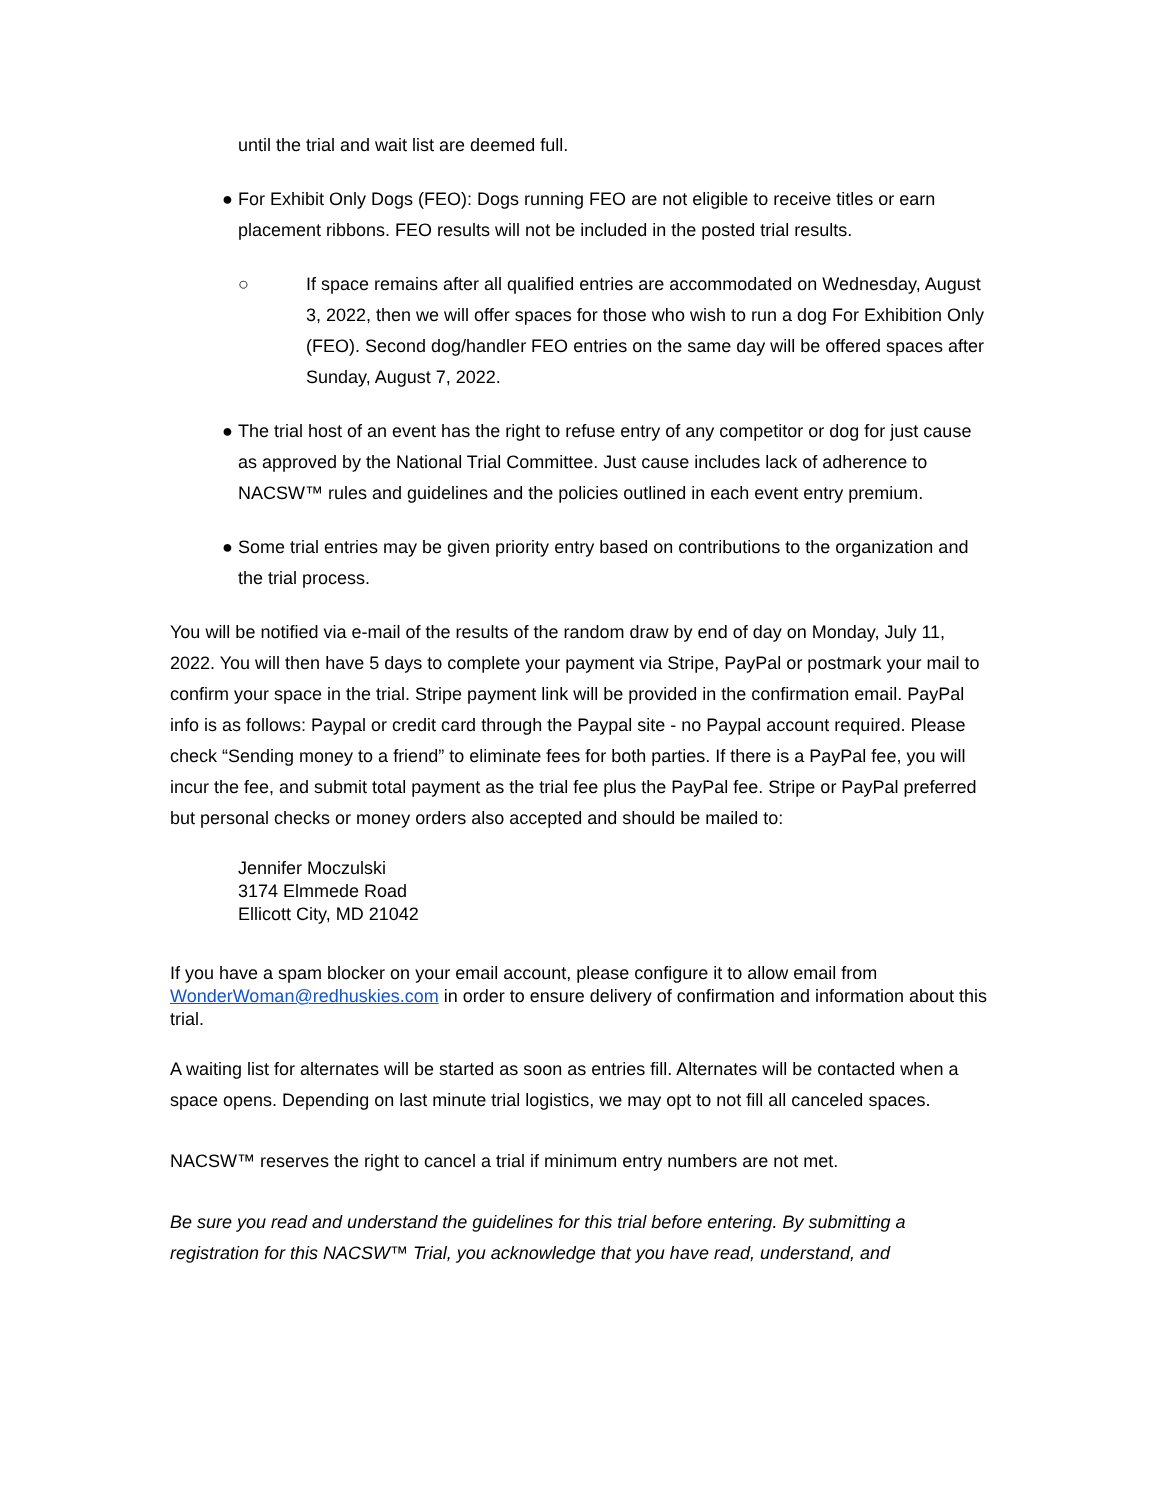until the trial and wait list are deemed full.
● For Exhibit Only Dogs (FEO): Dogs running FEO are not eligible to receive titles or earn placement ribbons. FEO results will not be included in the posted trial results.
○ If space remains after all qualified entries are accommodated on Wednesday, August 3, 2022, then we will offer spaces for those who wish to run a dog For Exhibition Only (FEO). Second dog/handler FEO entries on the same day will be offered spaces after Sunday, August 7, 2022.
● The trial host of an event has the right to refuse entry of any competitor or dog for just cause as approved by the National Trial Committee. Just cause includes lack of adherence to NACSW™ rules and guidelines and the policies outlined in each event entry premium.
● Some trial entries may be given priority entry based on contributions to the organization and the trial process.
You will be notified via e-mail of the results of the random draw by end of day on Monday, July 11, 2022. You will then have 5 days to complete your payment via Stripe, PayPal or postmark your mail to confirm your space in the trial. Stripe payment link will be provided in the confirmation email. PayPal info is as follows: Paypal or credit card through the Paypal site - no Paypal account required. Please check “Sending money to a friend” to eliminate fees for both parties. If there is a PayPal fee, you will incur the fee, and submit total payment as the trial fee plus the PayPal fee. Stripe or PayPal preferred but personal checks or money orders also accepted and should be mailed to:
Jennifer Moczulski
3174 Elmmede Road
Ellicott City, MD 21042
If you have a spam blocker on your email account, please configure it to allow email from WonderWoman@redhuskies.com in order to ensure delivery of confirmation and information about this trial.
A waiting list for alternates will be started as soon as entries fill. Alternates will be contacted when a space opens. Depending on last minute trial logistics, we may opt to not fill all canceled spaces.
NACSW™ reserves the right to cancel a trial if minimum entry numbers are not met.
Be sure you read and understand the guidelines for this trial before entering. By submitting a registration for this NACSW™ Trial, you acknowledge that you have read, understand, and